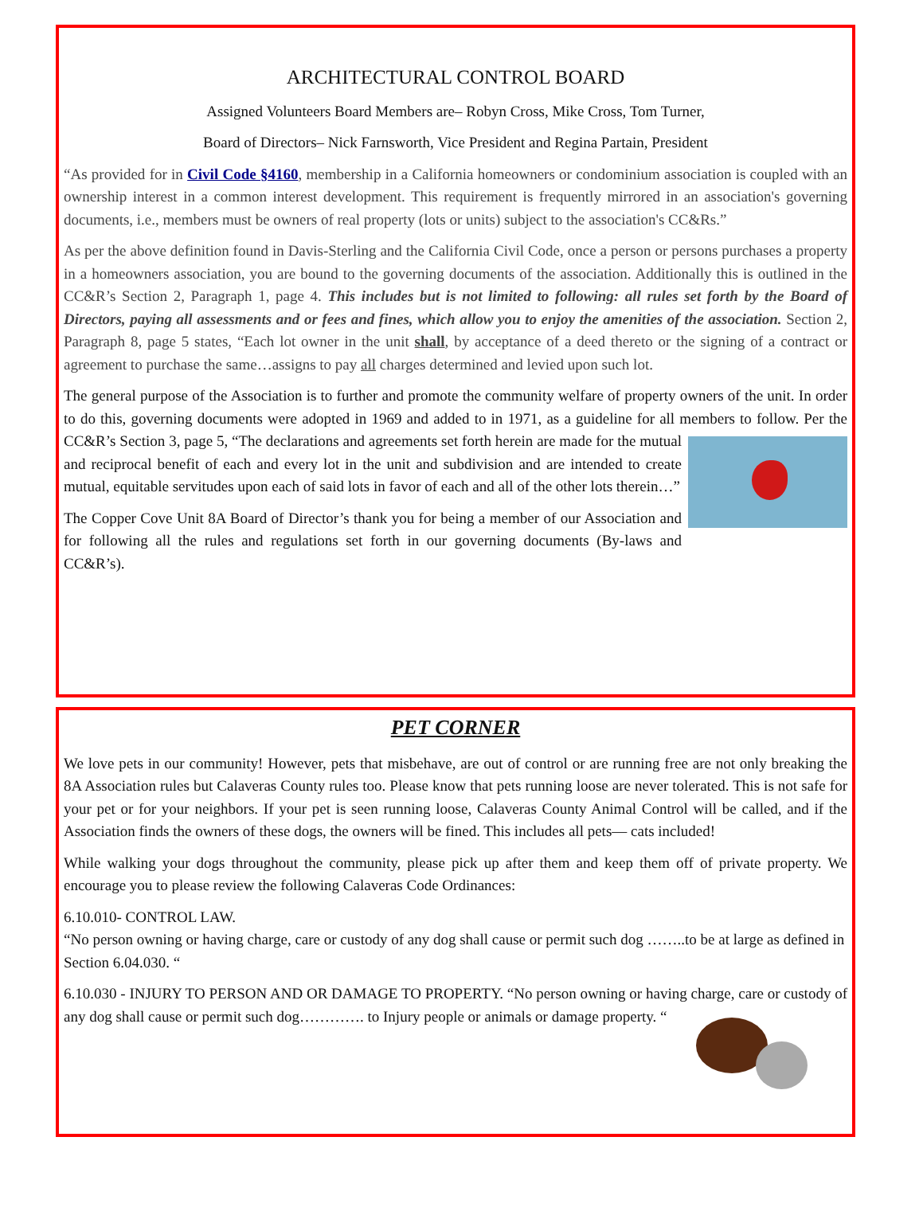ARCHITECTURAL CONTROL BOARD
Assigned Volunteers Board Members are– Robyn Cross, Mike Cross, Tom Turner,
Board of Directors– Nick Farnsworth, Vice President and Regina Partain, President
“As provided for in Civil Code §4160, membership in a California homeowners or condominium association is coupled with an ownership interest in a common interest development. This requirement is frequently mirrored in an association's governing documents, i.e., members must be owners of real property (lots or units) subject to the association's CC&Rs.”
As per the above definition found in Davis-Sterling and the California Civil Code, once a person or persons purchases a property in a homeowners association, you are bound to the governing documents of the association. Additionally this is outlined in the CC&R’s Section 2, Paragraph 1, page 4. This includes but is not limited to following: all rules set forth by the Board of Directors, paying all assessments and or fees and fines, which allow you to enjoy the amenities of the association. Section 2, Paragraph 8, page 5 states, “Each lot owner in the unit shall, by acceptance of a deed thereto or the signing of a contract or agreement to purchase the same…assigns to pay all charges determined and levied upon such lot.
The general purpose of the Association is to further and promote the community welfare of property owners of the unit. In order to do this, governing documents were adopted in 1969 and added to in 1971, as a guideline for all members to follow. Per the CC&R’s Section 3, page 5, “The declarations and agreements set forth herein are made for the mutual and reciprocal benefit of each and every lot in the unit and subdivision and are intended to create mutual, equitable servitudes upon each of said lots in favor of each and all of the other lots therein…”
The Copper Cove Unit 8A Board of Director’s thank you for being a member of our Association and for following all the rules and regulations set forth in our governing documents (By-laws and CC&R’s).
PET CORNER
We love pets in our community! However, pets that misbehave, are out of control or are running free are not only breaking the 8A Association rules but Calaveras County rules too. Please know that pets running loose are never tolerated. This is not safe for your pet or for your neighbors. If your pet is seen running loose, Calaveras County Animal Control will be called, and if the Association finds the owners of these dogs, the owners will be fined. This includes all pets— cats included!
While walking your dogs throughout the community, please pick up after them and keep them off of private property. We encourage you to please review the following Calaveras Code Ordinances:
6.10.010- CONTROL LAW.
“No person owning or having charge, care or custody of any dog shall cause or permit such dog ……..to be at large as defined in Section 6.04.030. “
6.10.030 - INJURY TO PERSON AND OR DAMAGE TO PROPERTY. “No person owning or having charge, care or custody of any dog shall cause or permit such dog…………. to Injury people or animals or damage property. “